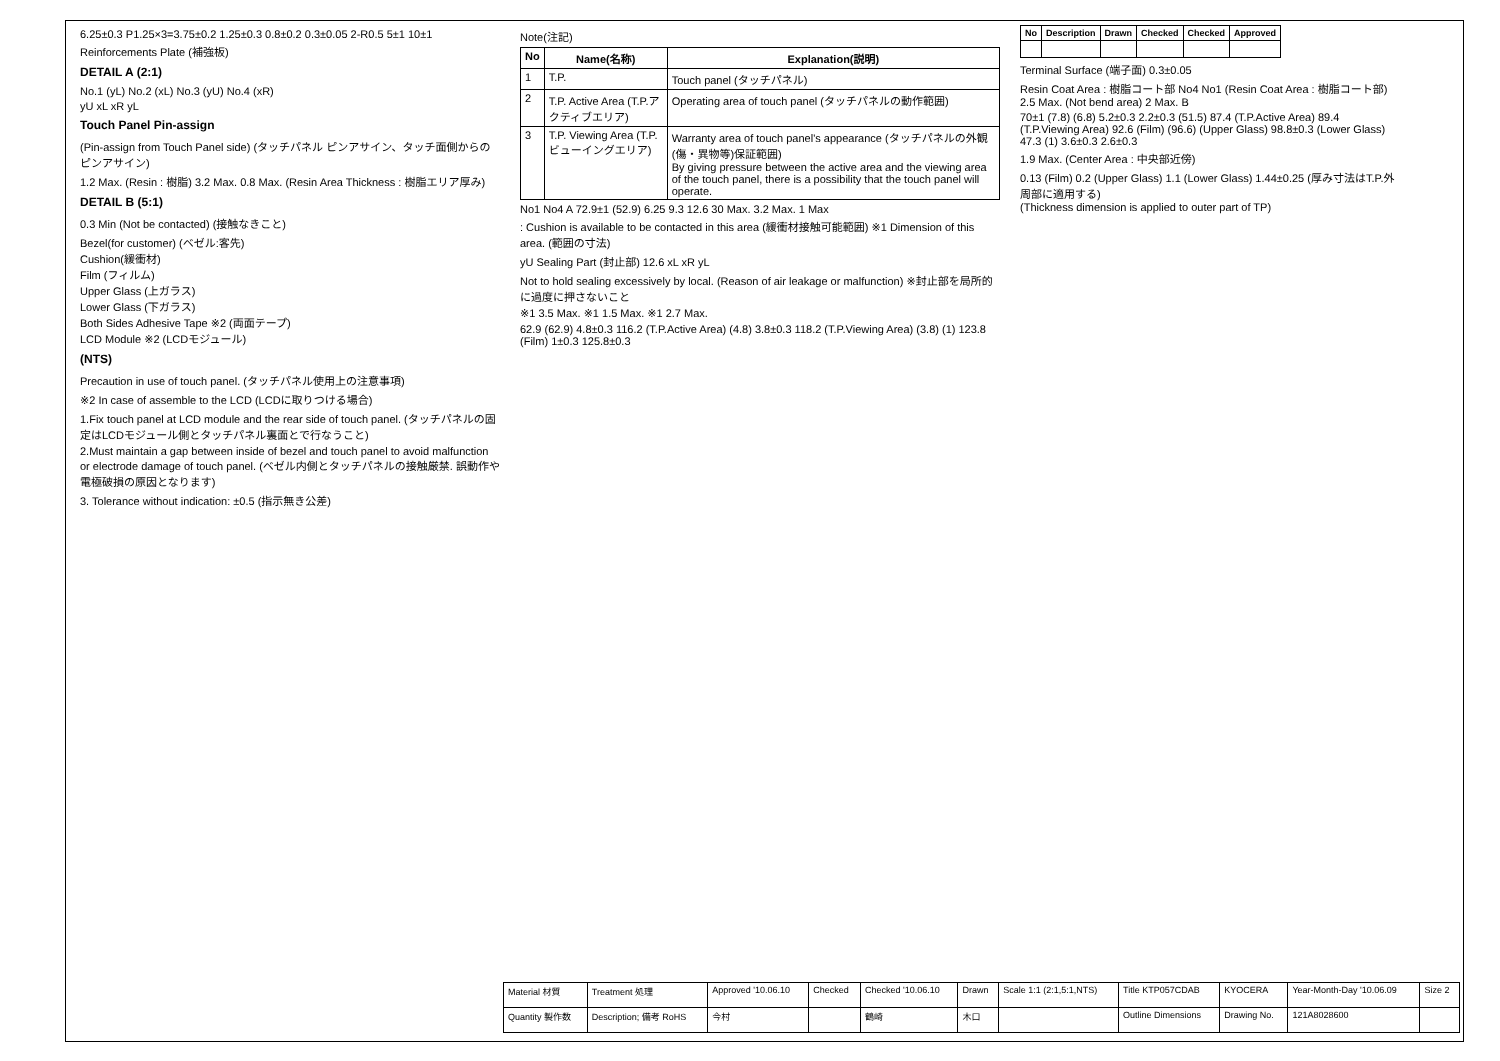6.25±0.3 P1.25×3=3.75±0.2 1.25±0.3 0.8±0.2 0.3±0.05 2-R0.5 5±1 10±1
Reinforcements Plate (補強板)
DETAIL A (2:1)
No.1 (yL) No.2 (xL) No.3 (yU) No.4 (xR)
yU xL xR yL
Touch Panel Pin-assign
(Pin-assign from Touch Panel side) (タッチパネル ピンアサイン、タッチ面側からのピンアサイン)
1.2 Max. (Resin : 樹脂) 3.2 Max. 0.8 Max. (Resin Area Thickness : 樹脂エリア厚み)
DETAIL B (5:1)
0.3 Min (Not be contacted) (接触なきこと)
Bezel(for customer) (ベゼル:客先)
Cushion(緩衝材)
Film (フィルム)
Upper Glass (上ガラス)
Lower Glass (下ガラス)
Both Sides Adhesive Tape ※2 (両面テープ)
LCD Module ※2 (LCDモジュール)
(NTS)
Precaution in use of touch panel. (タッチパネル使用上の注意事項)
※2 In case of assemble to the LCD (LCDに取りつける場合)
1.Fix touch panel at LCD module and the rear side of touch panel. (タッチパネルの固定はLCDモジュール側とタッチパネル裏面とで行なうこと)
2.Must maintain a gap between inside of bezel and touch panel to avoid malfunction or electrode damage of touch panel. (ベゼル内側とタッチパネルの接触厳禁. 誤動作や電極破損の原因となります)
3. Tolerance without indication: ±0.5 (指示無き公差)
Note(注記)
| No | Name(名称) | Explanation(説明) |
| --- | --- | --- |
| 1 | T.P. | Touch panel (タッチパネル) |
| 2 | T.P. Active Area (T.P.アクティブエリア) | Operating area of touch panel (タッチパネルの動作範囲) |
| 3 | T.P. Viewing Area (T.P.ビューイングエリア) | Warranty area of touch panel's appearance (タッチパネルの外観(傷・異物等)保証範囲) By giving pressure between the active area and the viewing area of the touch panel, there is a possibility that the touch panel will operate. |
No1 No4 A 72.9±1 (52.9) 6.25 9.3 12.6 30 Max. 3.2 Max. 1 Max
: Cushion is available to be contacted in this area (緩衝材接触可能範囲) ※1 Dimension of this area. (範囲の寸法)
yU Sealing Part (封止部) 12.6 xL xR yL
Not to hold sealing excessively by local. (Reason of air leakage or malfunction) ※封止部を局所的に過度に押さないこと
※1 3.5 Max. ※1 1.5 Max. ※1 2.7 Max.
62.9 (62.9) 4.8±0.3 116.2 (T.P.Active Area) (4.8) 3.8±0.3 118.2 (T.P.Viewing Area) (3.8) (1) 123.8 (Film) 1±0.3 125.8±0.3
| No | Description | Drawn | Checked | Checked | Approved |
| --- | --- | --- | --- | --- | --- |
Terminal Surface (端子面) 0.3±0.05
Resin Coat Area : 樹脂コート部 No4 No1 (Resin Coat Area : 樹脂コート部) 2.5 Max. (Not bend area) 2 Max. B
70±1 (7.8) (6.8) 5.2±0.3 2.2±0.3 (51.5) 87.4 (T.P.Active Area) 89.4 (T.P.Viewing Area) 92.6 (Film) (96.6) (Upper Glass) 98.8±0.3 (Lower Glass) 47.3 (1) 3.6±0.3 2.6±0.3
1.9 Max. (Center Area : 中央部近傍)
0.13 (Film) 0.2 (Upper Glass) 1.1 (Lower Glass) 1.44±0.25 (厚み寸法はT.P.外周部に適用する)
(Thickness dimension is applied to outer part of TP)
| Material 材質 | Treatment 処理 | Approved '10.06.10 | Checked | Checked '10.06.10 | Drawn | Scale 1:1 (2:1,5:1,NTS) | Title KTP057CDAB | KYOCERA | Year-Month-Day '10.06.09 | Size 2 |
| Quantity 製作数 | Description; 備考 RoHS | 今村 | | 鶴崎 | 木口 | | Outline Dimensions | Drawing No. | 121A8028600 | |